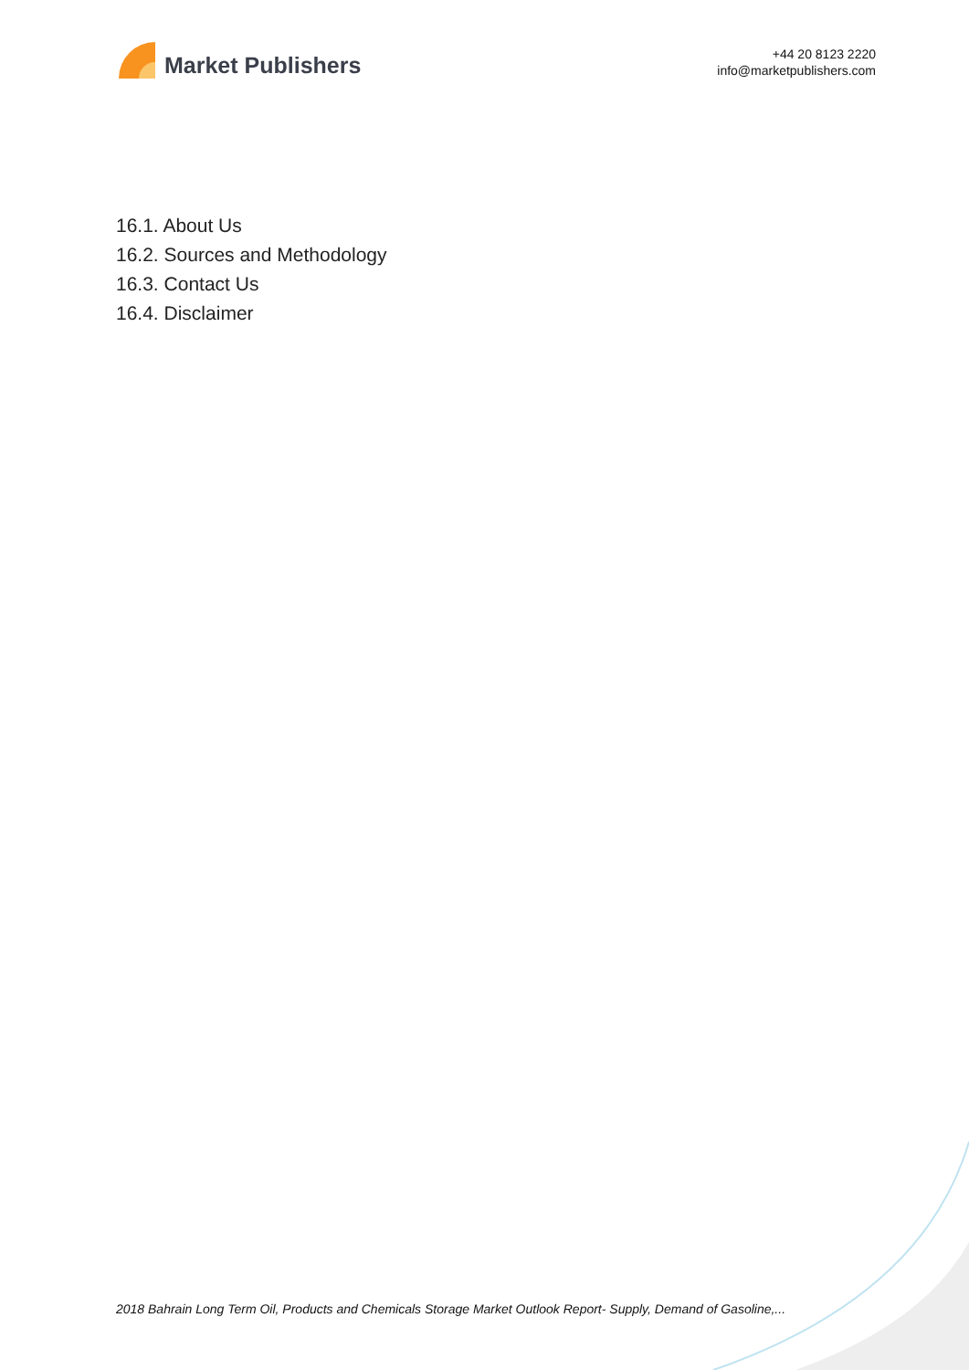Market Publishers
+44 20 8123 2220
info@marketpublishers.com
16.1. About Us
16.2. Sources and Methodology
16.3. Contact Us
16.4. Disclaimer
2018 Bahrain Long Term Oil, Products and Chemicals Storage Market Outlook Report- Supply, Demand of Gasoline,...